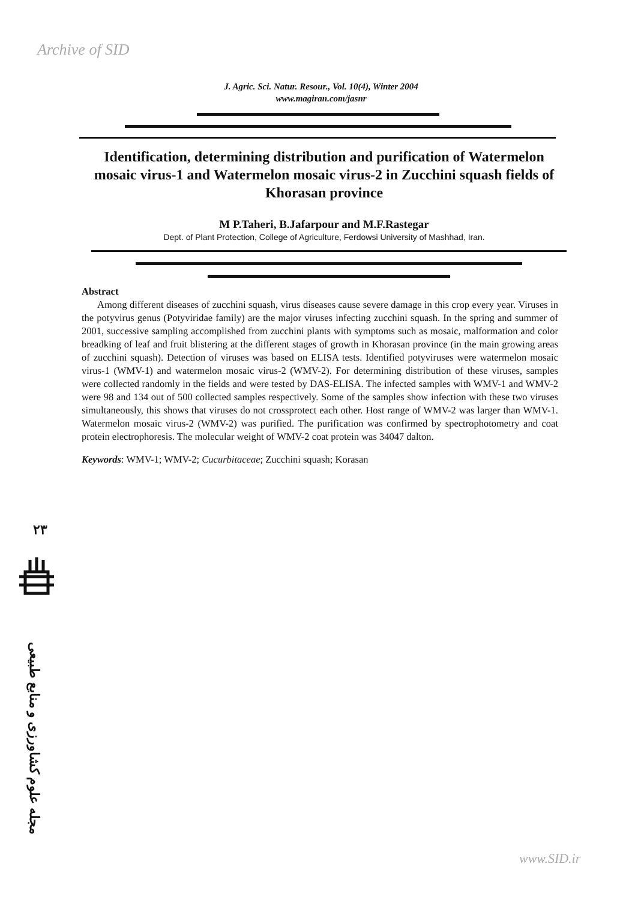Archive of SID
J. Agric. Sci. Natur. Resour., Vol. 10(4), Winter 2004
www.magiran.com/jasnr
Identification, determining distribution and purification of Watermelon mosaic virus-1 and Watermelon mosaic virus-2 in Zucchini squash fields of Khorasan province
M P.Taheri, B.Jafarpour and M.F.Rastegar
Dept. of Plant Protection, College of Agriculture, Ferdowsi University of Mashhad, Iran.
Abstract
Among different diseases of zucchini squash, virus diseases cause severe damage in this crop every year. Viruses in the potyvirus genus (Potyviridae family) are the major viruses infecting zucchini squash. In the spring and summer of 2001, successive sampling accomplished from zucchini plants with symptoms such as mosaic, malformation and color breadking of leaf and fruit blistering at the different stages of growth in Khorasan province (in the main growing areas of zucchini squash). Detection of viruses was based on ELISA tests. Identified potyviruses were watermelon mosaic virus-1 (WMV-1) and watermelon mosaic virus-2 (WMV-2). For determining distribution of these viruses, samples were collected randomly in the fields and were tested by DAS-ELISA. The infected samples with WMV-1 and WMV-2 were 98 and 134 out of 500 collected samples respectively. Some of the samples show infection with these two viruses simultaneously, this shows that viruses do not crossprotect each other. Host range of WMV-2 was larger than WMV-1. Watermelon mosaic virus-2 (WMV-2) was purified. The purification was confirmed by spectrophotometry and coat protein electrophoresis. The molecular weight of WMV-2 coat protein was 34047 dalton.
Keywords: WMV-1; WMV-2; Cucurbitaceae; Zucchini squash; Korasan
۲۳
مجله علوم کشاورزی و منابع طبیعی
www.SID.ir